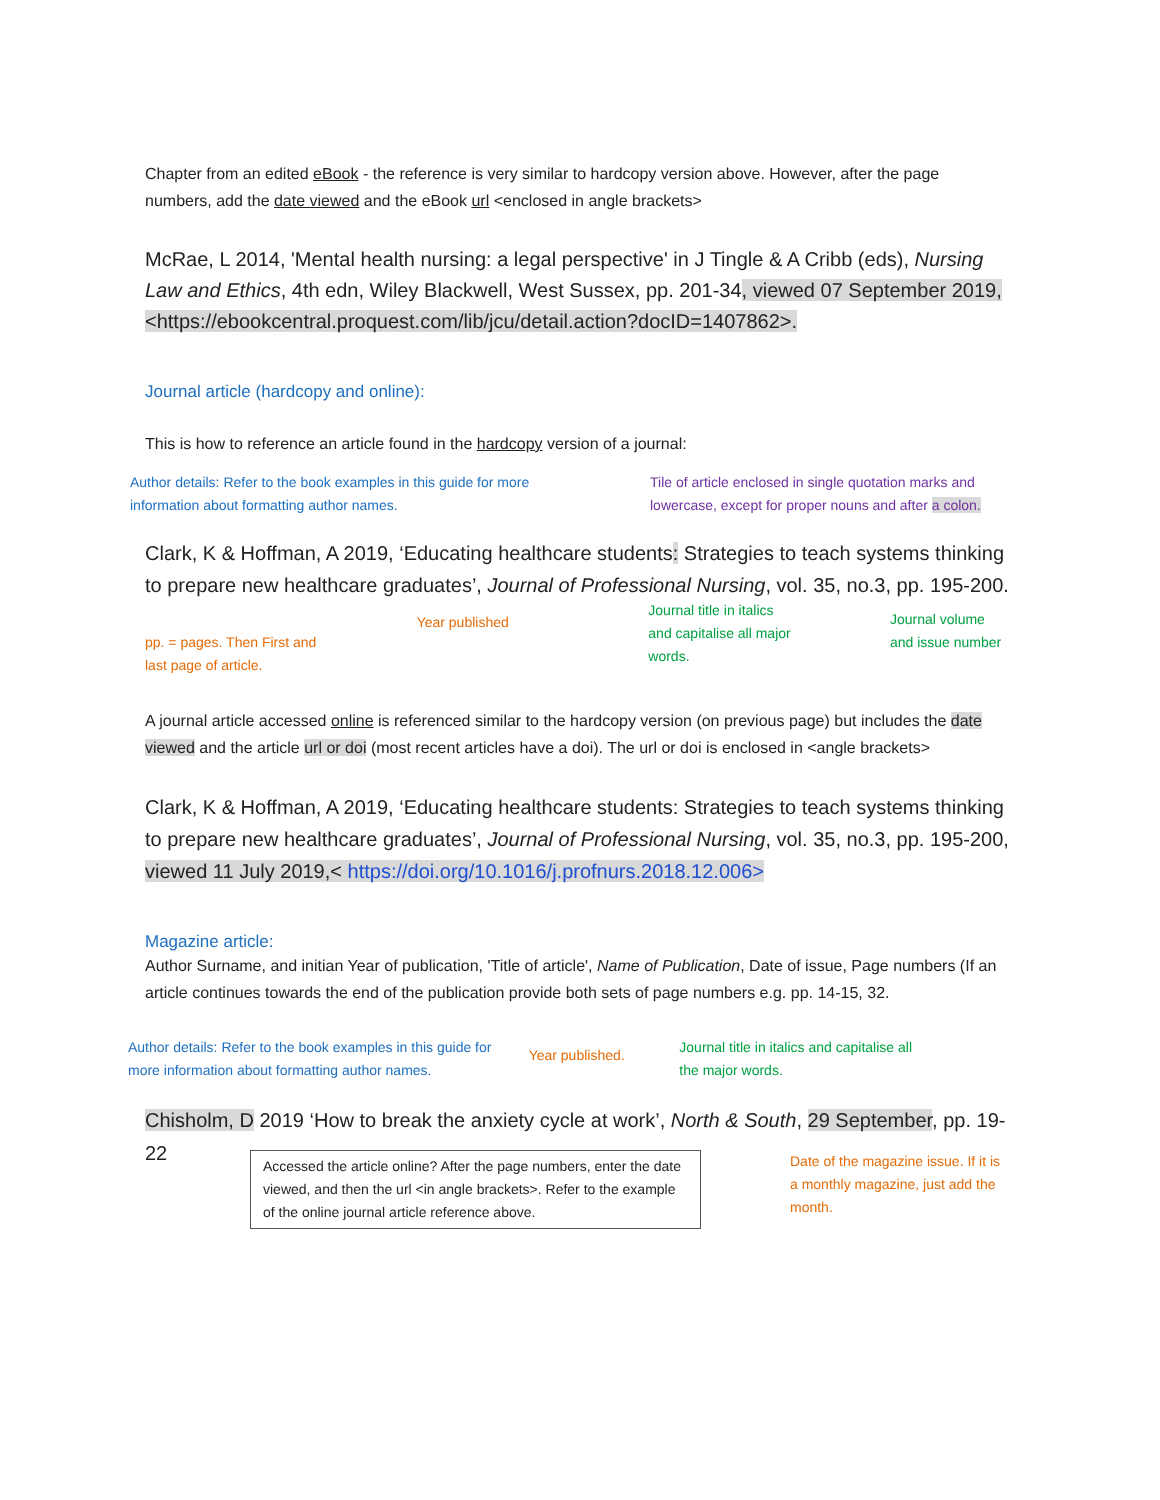Chapter from an edited eBook - the reference is very similar to hardcopy version above. However, after the page numbers, add the date viewed and the eBook url <enclosed in angle brackets>
McRae, L 2014, 'Mental health nursing: a legal perspective' in J Tingle & A Cribb (eds), Nursing Law and Ethics, 4th edn, Wiley Blackwell, West Sussex, pp. 201-34, viewed 07 September 2019, <https://ebookcentral.proquest.com/lib/jcu/detail.action?docID=1407862>.
Journal article (hardcopy and online):
This is how to reference an article found in the hardcopy version of a journal:
Author details: Refer to the book examples in this guide for more information about formatting author names.
Tile of article enclosed in single quotation marks and lowercase, except for proper nouns and after a colon.
Clark, K & Hoffman, A 2019, ‘Educating healthcare students: Strategies to teach systems thinking to prepare new healthcare graduates’, Journal of Professional Nursing, vol. 35, no.3, pp. 195-200.
pp. = pages. Then First and last page of article.
Year published
Journal title in italics and capitalise all major words.
Journal volume and issue number
A journal article accessed online is referenced similar to the hardcopy version (on previous page) but includes the date viewed and the article url or doi (most recent articles have a doi). The url or doi is enclosed in <angle brackets>
Clark, K & Hoffman, A 2019, ‘Educating healthcare students: Strategies to teach systems thinking to prepare new healthcare graduates’, Journal of Professional Nursing, vol. 35, no.3, pp. 195-200, viewed 11 July 2019,< https://doi.org/10.1016/j.profnurs.2018.12.006>
Magazine article:
Author Surname, and initian Year of publication, 'Title of article', Name of Publication, Date of issue, Page numbers (If an article continues towards the end of the publication provide both sets of page numbers e.g. pp. 14-15, 32.
Author details: Refer to the book examples in this guide for more information about formatting author names.
Year published.
Journal title in italics and capitalise all the major words.
Chisholm, D 2019 ‘How to break the anxiety cycle at work’, North & South, 29 September, pp. 19-22
Accessed the article online? After the page numbers, enter the date viewed, and then the url <in angle brackets>. Refer to the example of the online journal article reference above.
Date of the magazine issue. If it is a monthly magazine, just add the month.